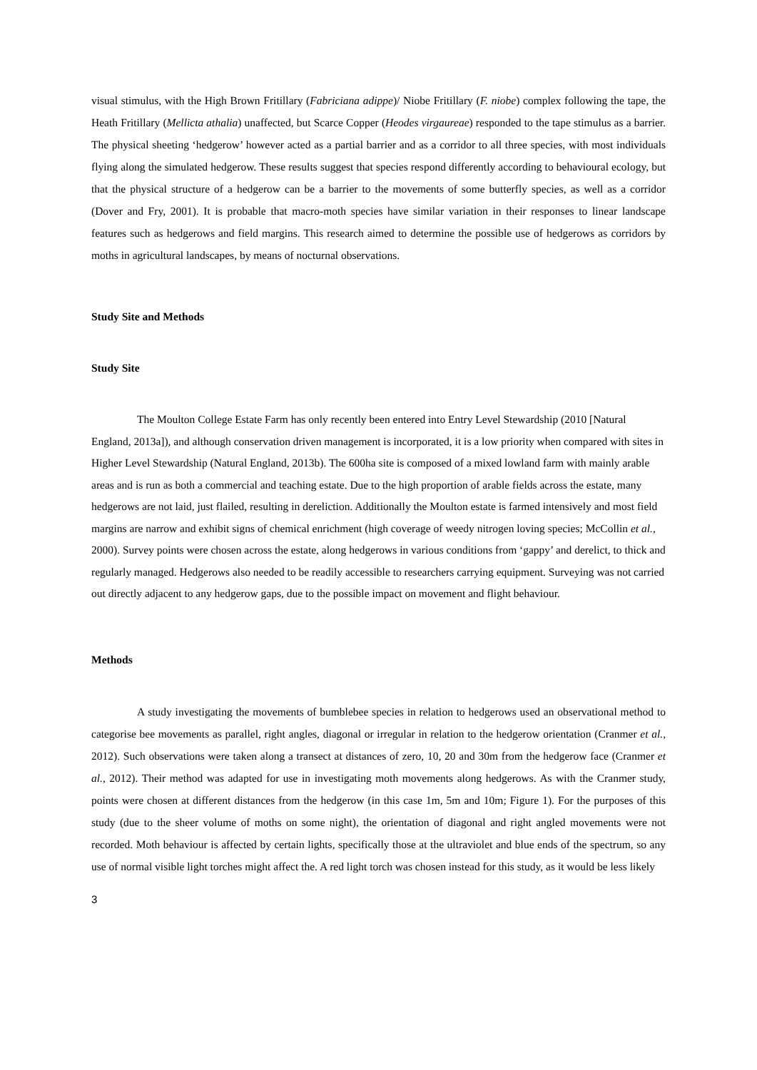visual stimulus, with the High Brown Fritillary (Fabriciana adippe)/ Niobe Fritillary (F. niobe) complex following the tape, the Heath Fritillary (Mellicta athalia) unaffected, but Scarce Copper (Heodes virgaureae) responded to the tape stimulus as a barrier. The physical sheeting ‘hedgerow’ however acted as a partial barrier and as a corridor to all three species, with most individuals flying along the simulated hedgerow. These results suggest that species respond differently according to behavioural ecology, but that the physical structure of a hedgerow can be a barrier to the movements of some butterfly species, as well as a corridor (Dover and Fry, 2001). It is probable that macro-moth species have similar variation in their responses to linear landscape features such as hedgerows and field margins. This research aimed to determine the possible use of hedgerows as corridors by moths in agricultural landscapes, by means of nocturnal observations.
Study Site and Methods
Study Site
The Moulton College Estate Farm has only recently been entered into Entry Level Stewardship (2010 [Natural England, 2013a]), and although conservation driven management is incorporated, it is a low priority when compared with sites in Higher Level Stewardship (Natural England, 2013b). The 600ha site is composed of a mixed lowland farm with mainly arable areas and is run as both a commercial and teaching estate. Due to the high proportion of arable fields across the estate, many hedgerows are not laid, just flailed, resulting in dereliction. Additionally the Moulton estate is farmed intensively and most field margins are narrow and exhibit signs of chemical enrichment (high coverage of weedy nitrogen loving species; McCollin et al., 2000). Survey points were chosen across the estate, along hedgerows in various conditions from ‘gappy’ and derelict, to thick and regularly managed. Hedgerows also needed to be readily accessible to researchers carrying equipment. Surveying was not carried out directly adjacent to any hedgerow gaps, due to the possible impact on movement and flight behaviour.
Methods
A study investigating the movements of bumblebee species in relation to hedgerows used an observational method to categorise bee movements as parallel, right angles, diagonal or irregular in relation to the hedgerow orientation (Cranmer et al., 2012). Such observations were taken along a transect at distances of zero, 10, 20 and 30m from the hedgerow face (Cranmer et al., 2012). Their method was adapted for use in investigating moth movements along hedgerows. As with the Cranmer study, points were chosen at different distances from the hedgerow (in this case 1m, 5m and 10m; Figure 1). For the purposes of this study (due to the sheer volume of moths on some night), the orientation of diagonal and right angled movements were not recorded. Moth behaviour is affected by certain lights, specifically those at the ultraviolet and blue ends of the spectrum, so any use of normal visible light torches might affect the. A red light torch was chosen instead for this study, as it would be less likely
3